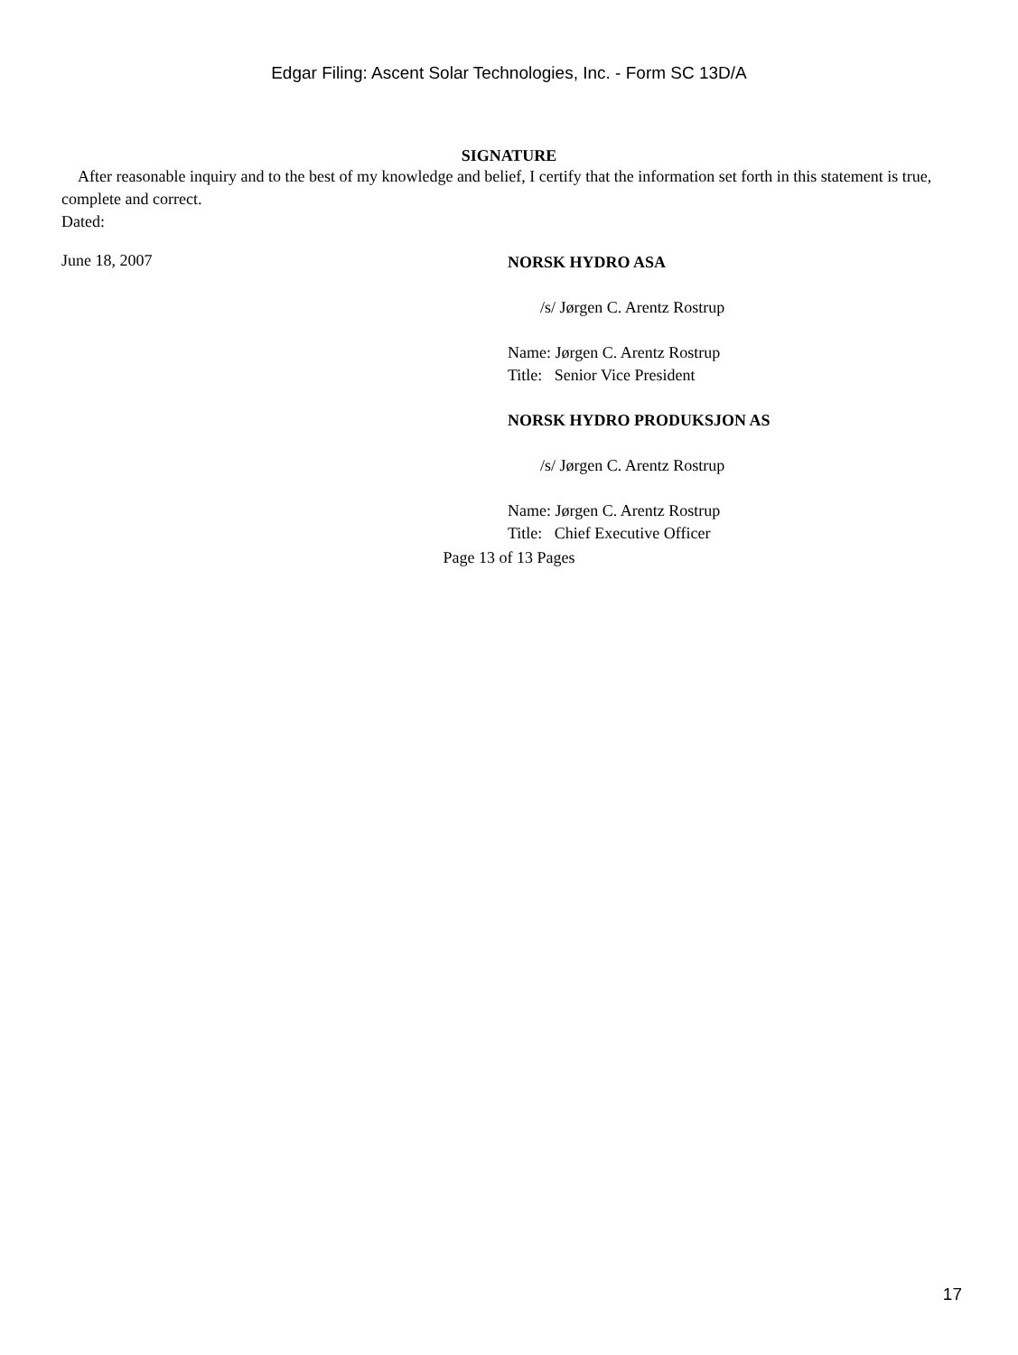Edgar Filing: Ascent Solar Technologies, Inc. - Form SC 13D/A
SIGNATURE
After reasonable inquiry and to the best of my knowledge and belief, I certify that the information set forth in this statement is true, complete and correct.
Dated:
June 18, 2007
NORSK HYDRO ASA
/s/ Jørgen C. Arentz Rostrup
Name: Jørgen C. Arentz Rostrup
Title: Senior Vice President
NORSK HYDRO PRODUKSJON AS
/s/ Jørgen C. Arentz Rostrup
Name: Jørgen C. Arentz Rostrup
Title: Chief Executive Officer
Page 13 of 13 Pages
17